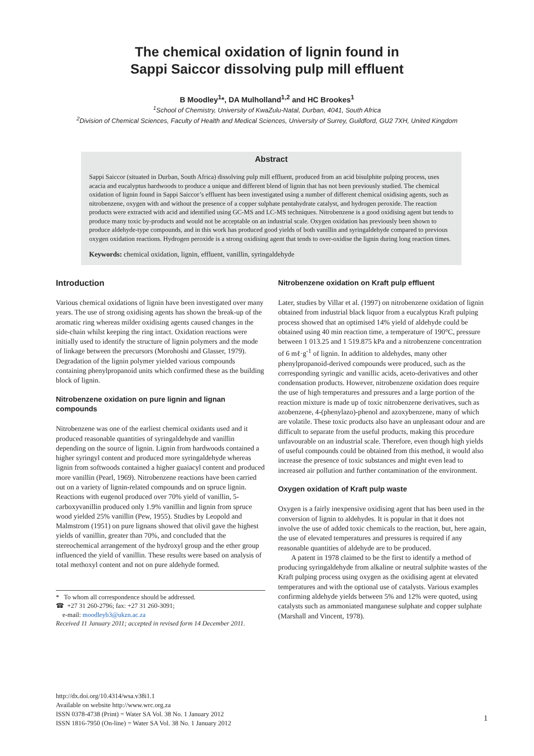The chemical oxidation of lignin found in
Sappi Saiccor dissolving pulp mill effluent
B Moodley<sup>1</sup>*, DA Mulholland<sup>1,2</sup> and HC Brookes<sup>1</sup>
<sup>1</sup> School of Chemistry, University of KwaZulu-Natal, Durban, 4041, South Africa
<sup>2</sup> Division of Chemical Sciences, Faculty of Health and Medical Sciences, University of Surrey, Guildford, GU2 7XH, United Kingdom
Abstract
Sappi Saiccor (situated in Durban, South Africa) dissolving pulp mill effluent, produced from an acid bisulphite pulping process, uses acacia and eucalyptus hardwoods to produce a unique and different blend of lignin that has not been previously studied. The chemical oxidation of lignin found in Sappi Saiccor’s effluent has been investigated using a number of different chemical oxidising agents, such as nitrobenzene, oxygen with and without the presence of a copper sulphate pentahydrate catalyst, and hydrogen peroxide. The reaction products were extracted with acid and identified using GC-MS and LC-MS techniques. Nitrobenzene is a good oxidising agent but tends to produce many toxic by-products and would not be acceptable on an industrial scale. Oxygen oxidation has previously been shown to produce aldehyde-type compounds, and in this work has produced good yields of both vanillin and syringaldehyde compared to previous oxygen oxidation reactions. Hydrogen peroxide is a strong oxidising agent that tends to over-oxidise the lignin during long reaction times.
Keywords: chemical oxidation, lignin, effluent, vanillin, syringaldehyde
Introduction
Various chemical oxidations of lignin have been investigated over many years. The use of strong oxidising agents has shown the break-up of the aromatic ring whereas milder oxidising agents caused changes in the side-chain whilst keeping the ring intact. Oxidation reactions were initially used to identify the structure of lignin polymers and the mode of linkage between the precursors (Morohoshi and Glasser, 1979). Degradation of the lignin polymer yielded various compounds containing phenylpropanoid units which confirmed these as the building block of lignin.
Nitrobenzene oxidation on pure lignin and lignan compounds
Nitrobenzene was one of the earliest chemical oxidants used and it produced reasonable quantities of syringaldehyde and vanillin depending on the source of lignin. Lignin from hardwoods contained a higher syringyl content and produced more syringaldehyde whereas lignin from softwoods contained a higher guaiacyl content and produced more vanillin (Pearl, 1969). Nitrobenzene reactions have been carried out on a variety of lignin-related compounds and on spruce lignin. Reactions with eugenol produced over 70% yield of vanillin, 5-carboxyvanillin produced only 1.9% vanillin and lignin from spruce wood yielded 25% vanillin (Pew, 1955). Studies by Leopold and Malmstrom (1951) on pure lignans showed that olivil gave the highest yields of vanillin, greater than 70%, and concluded that the stereochemical arrangement of the hydroxyl group and the ether group influenced the yield of vanillin. These results were based on analysis of total methoxyl content and not on pure aldehyde formed.
* To whom all correspondence should be addressed.
☎ +27 31 260-2796; fax: +27 31 260-3091;
e-mail: moodleyb3@ukzn.ac.za
Received 11 January 2011; accepted in revised form 14 December 2011.
Nitrobenzene oxidation on Kraft pulp effluent
Later, studies by Villar et al. (1997) on nitrobenzene oxidation of lignin obtained from industrial black liquor from a eucalyptus Kraft pulping process showed that an optimised 14% yield of aldehyde could be obtained using 40 min reaction time, a temperature of 190°C, pressure between 1 013.25 and 1 519.875 kPa and a nitrobenzene concentration of 6 mℓ·g<sup>-1</sup> of lignin. In addition to aldehydes, many other phenylpropanoid-derived compounds were produced, such as the corresponding syringic and vanillic acids, aceto-derivatives and other condensation products. However, nitrobenzene oxidation does require the use of high temperatures and pressures and a large portion of the reaction mixture is made up of toxic nitrobenzene derivatives, such as azobenzene, 4-(phenylazo)-phenol and azoxybenzene, many of which are volatile. These toxic products also have an unpleasant odour and are difficult to separate from the useful products, making this procedure unfavourable on an industrial scale. Therefore, even though high yields of useful compounds could be obtained from this method, it would also increase the presence of toxic substances and might even lead to increased air pollution and further contamination of the environment.
Oxygen oxidation of Kraft pulp waste
Oxygen is a fairly inexpensive oxidising agent that has been used in the conversion of lignin to aldehydes. It is popular in that it does not involve the use of added toxic chemicals to the reaction, but, here again, the use of elevated temperatures and pressures is required if any reasonable quantities of aldehyde are to be produced.
A patent in 1978 claimed to be the first to identify a method of producing syringaldehyde from alkaline or neutral sulphite wastes of the Kraft pulping process using oxygen as the oxidising agent at elevated temperatures and with the optional use of catalysts. Various examples confirming aldehyde yields between 5% and 12% were quoted, using catalysts such as ammoniated manganese sulphate and copper sulphate (Marshall and Vincent, 1978).
http://dx.doi.org/10.4314/wsa.v38i1.1
Available on website http://www.wrc.org.za
ISSN 0378-4738 (Print) = Water SA Vol. 38 No. 1 January 2012
ISSN 1816-7950 (On-line) = Water SA Vol. 38 No. 1 January 2012
1